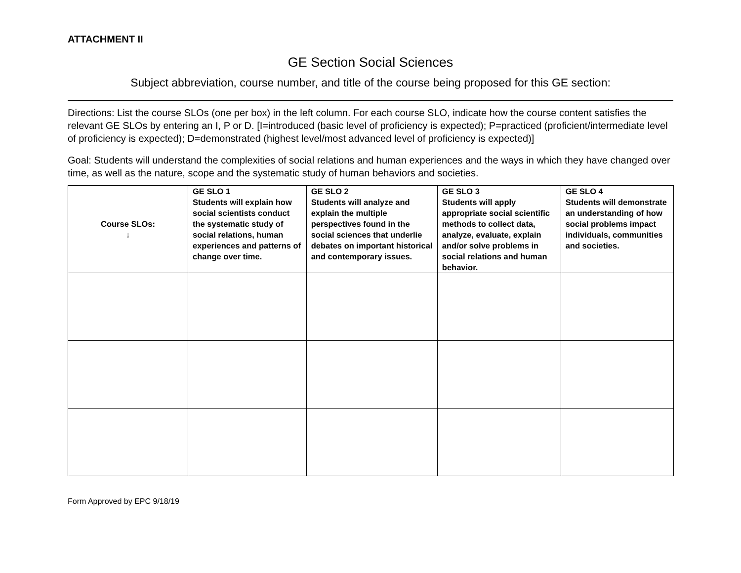ATTACHMENT II
GE Section Social Sciences
Subject abbreviation, course number, and title of the course being proposed for this GE section:
Directions: List the course SLOs (one per box) in the left column. For each course SLO, indicate how the course content satisfies the relevant GE SLOs by entering an I, P or D. [I=introduced (basic level of proficiency is expected); P=practiced (proficient/intermediate level of proficiency is expected); D=demonstrated (highest level/most advanced level of proficiency is expected)]
Goal: Students will understand the complexities of social relations and human experiences and the ways in which they have changed over time, as well as the nature, scope and the systematic study of human behaviors and societies.
| Course SLOs: ↓ | GE SLO 1 Students will explain how social scientists conduct the systematic study of social relations, human experiences and patterns of change over time. | GE SLO 2 Students will analyze and explain the multiple perspectives found in the social sciences that underlie debates on important historical and contemporary issues. | GE SLO 3 Students will apply appropriate social scientific methods to collect data, analyze, evaluate, explain and/or solve problems in social relations and human behavior. | GE SLO 4 Students will demonstrate an understanding of how social problems impact individuals, communities and societies. |
| --- | --- | --- | --- | --- |
Form Approved by EPC 9/18/19